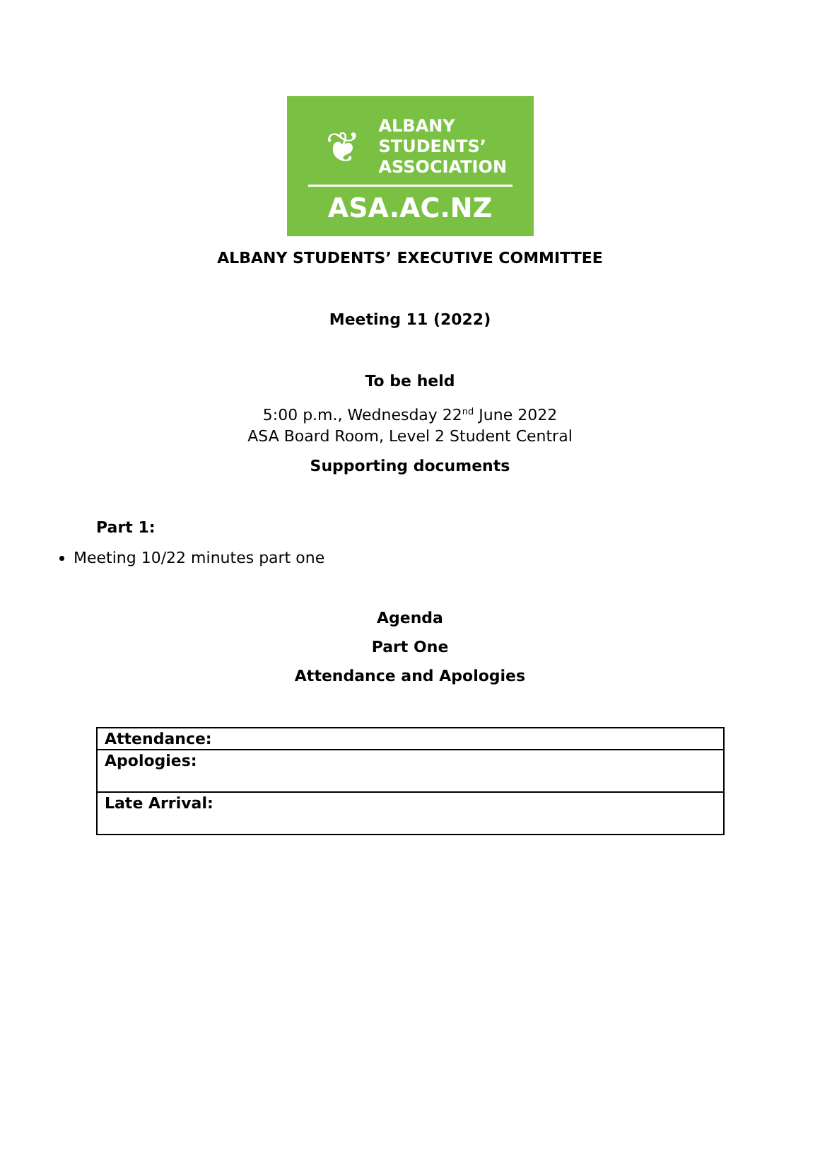❦
ALBANY
STUDENTS’
ASSOCIATION
ASA.AC.NZ
ALBANY STUDENTS’ EXECUTIVE COMMITTEE
Meeting 11 (2022)
To be held
5:00 p.m., Wednesday 22<sup>nd</sup> June 2022
ASA Board Room, Level 2 Student Central
Supporting documents
Part 1:
Meeting 10/22 minutes part one
Agenda
Part One
Attendance and Apologies
| Attendance: |
| Apologies: |
| Late Arrival: |